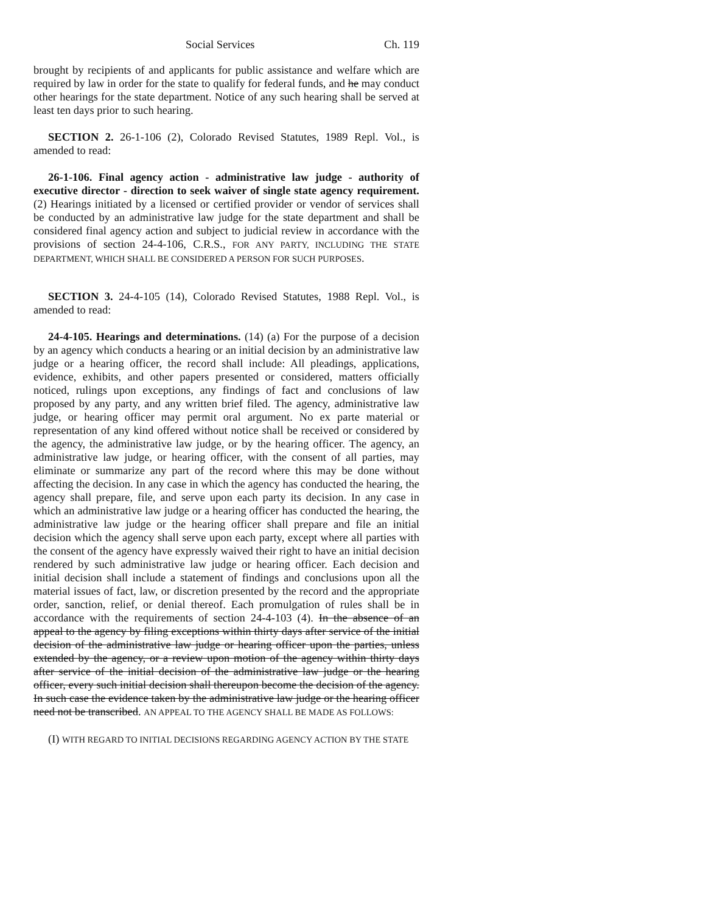Social Services Ch. 119
brought by recipients of and applicants for public assistance and welfare which are required by law in order for the state to qualify for federal funds, and he may conduct other hearings for the state department. Notice of any such hearing shall be served at least ten days prior to such hearing.
SECTION 2. 26-1-106 (2), Colorado Revised Statutes, 1989 Repl. Vol., is amended to read:
26-1-106. Final agency action - administrative law judge - authority of executive director - direction to seek waiver of single state agency requirement. (2) Hearings initiated by a licensed or certified provider or vendor of services shall be conducted by an administrative law judge for the state department and shall be considered final agency action and subject to judicial review in accordance with the provisions of section 24-4-106, C.R.S., FOR ANY PARTY, INCLUDING THE STATE DEPARTMENT, WHICH SHALL BE CONSIDERED A PERSON FOR SUCH PURPOSES.
SECTION 3. 24-4-105 (14), Colorado Revised Statutes, 1988 Repl. Vol., is amended to read:
24-4-105. Hearings and determinations. (14) (a) For the purpose of a decision by an agency which conducts a hearing or an initial decision by an administrative law judge or a hearing officer, the record shall include: All pleadings, applications, evidence, exhibits, and other papers presented or considered, matters officially noticed, rulings upon exceptions, any findings of fact and conclusions of law proposed by any party, and any written brief filed. The agency, administrative law judge, or hearing officer may permit oral argument. No ex parte material or representation of any kind offered without notice shall be received or considered by the agency, the administrative law judge, or by the hearing officer. The agency, an administrative law judge, or hearing officer, with the consent of all parties, may eliminate or summarize any part of the record where this may be done without affecting the decision. In any case in which the agency has conducted the hearing, the agency shall prepare, file, and serve upon each party its decision. In any case in which an administrative law judge or a hearing officer has conducted the hearing, the administrative law judge or the hearing officer shall prepare and file an initial decision which the agency shall serve upon each party, except where all parties with the consent of the agency have expressly waived their right to have an initial decision rendered by such administrative law judge or hearing officer. Each decision and initial decision shall include a statement of findings and conclusions upon all the material issues of fact, law, or discretion presented by the record and the appropriate order, sanction, relief, or denial thereof. Each promulgation of rules shall be in accordance with the requirements of section 24-4-103 (4). In the absence of an appeal to the agency by filing exceptions within thirty days after service of the initial decision of the administrative law judge or hearing officer upon the parties, unless extended by the agency, or a review upon motion of the agency within thirty days after service of the initial decision of the administrative law judge or the hearing officer, every such initial decision shall thereupon become the decision of the agency. In such case the evidence taken by the administrative law judge or the hearing officer need not be transcribed. AN APPEAL TO THE AGENCY SHALL BE MADE AS FOLLOWS:
(I) WITH REGARD TO INITIAL DECISIONS REGARDING AGENCY ACTION BY THE STATE